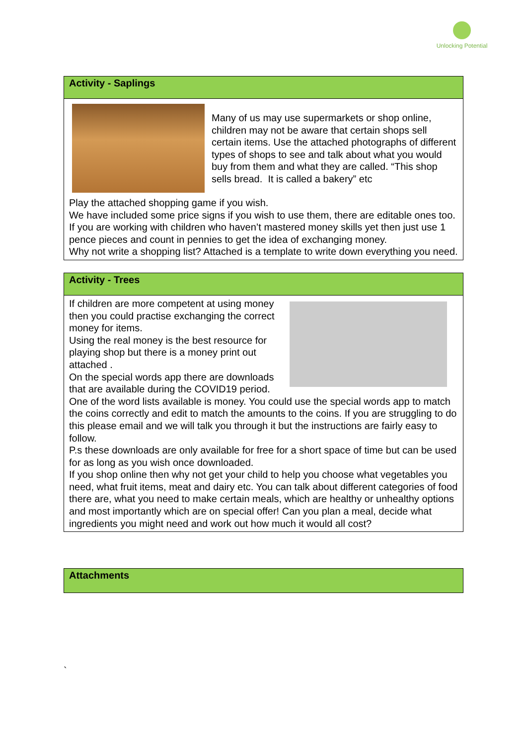Unlocking Potential
| Activity - Saplings |
| --- |
| Many of us may use supermarkets or shop online, children may not be aware that certain shops sell certain items. Use the attached photographs of different types of shops to see and talk about what you would buy from them and what they are called. “This shop sells bread. It is called a bakery” etc Play the attached shopping game if you wish. We have included some price signs if you wish to use them, there are editable ones too. If you are working with children who haven’t mastered money skills yet then just use 1 pence pieces and count in pennies to get the idea of exchanging money. Why not write a shopping list? Attached is a template to write down everything you need. |
| Activity - Trees |
| --- |
| If children are more competent at using money then you could practise exchanging the correct money for items. Using the real money is the best resource for playing shop but there is a money print out attached . On the special words app there are downloads that are available during the COVID19 period. One of the word lists available is money. You could use the special words app to match the coins correctly and edit to match the amounts to the coins. If you are struggling to do this please email and we will talk you through it but the instructions are fairly easy to follow. P.s these downloads are only available for free for a short space of time but can be used for as long as you wish once downloaded. If you shop online then why not get your child to help you choose what vegetables you need, what fruit items, meat and dairy etc. You can talk about different categories of food there are, what you need to make certain meals, which are healthy or unhealthy options and most importantly which are on special offer! Can you plan a meal, decide what ingredients you might need and work out how much it would all cost? |
| Attachments |
| --- |
`